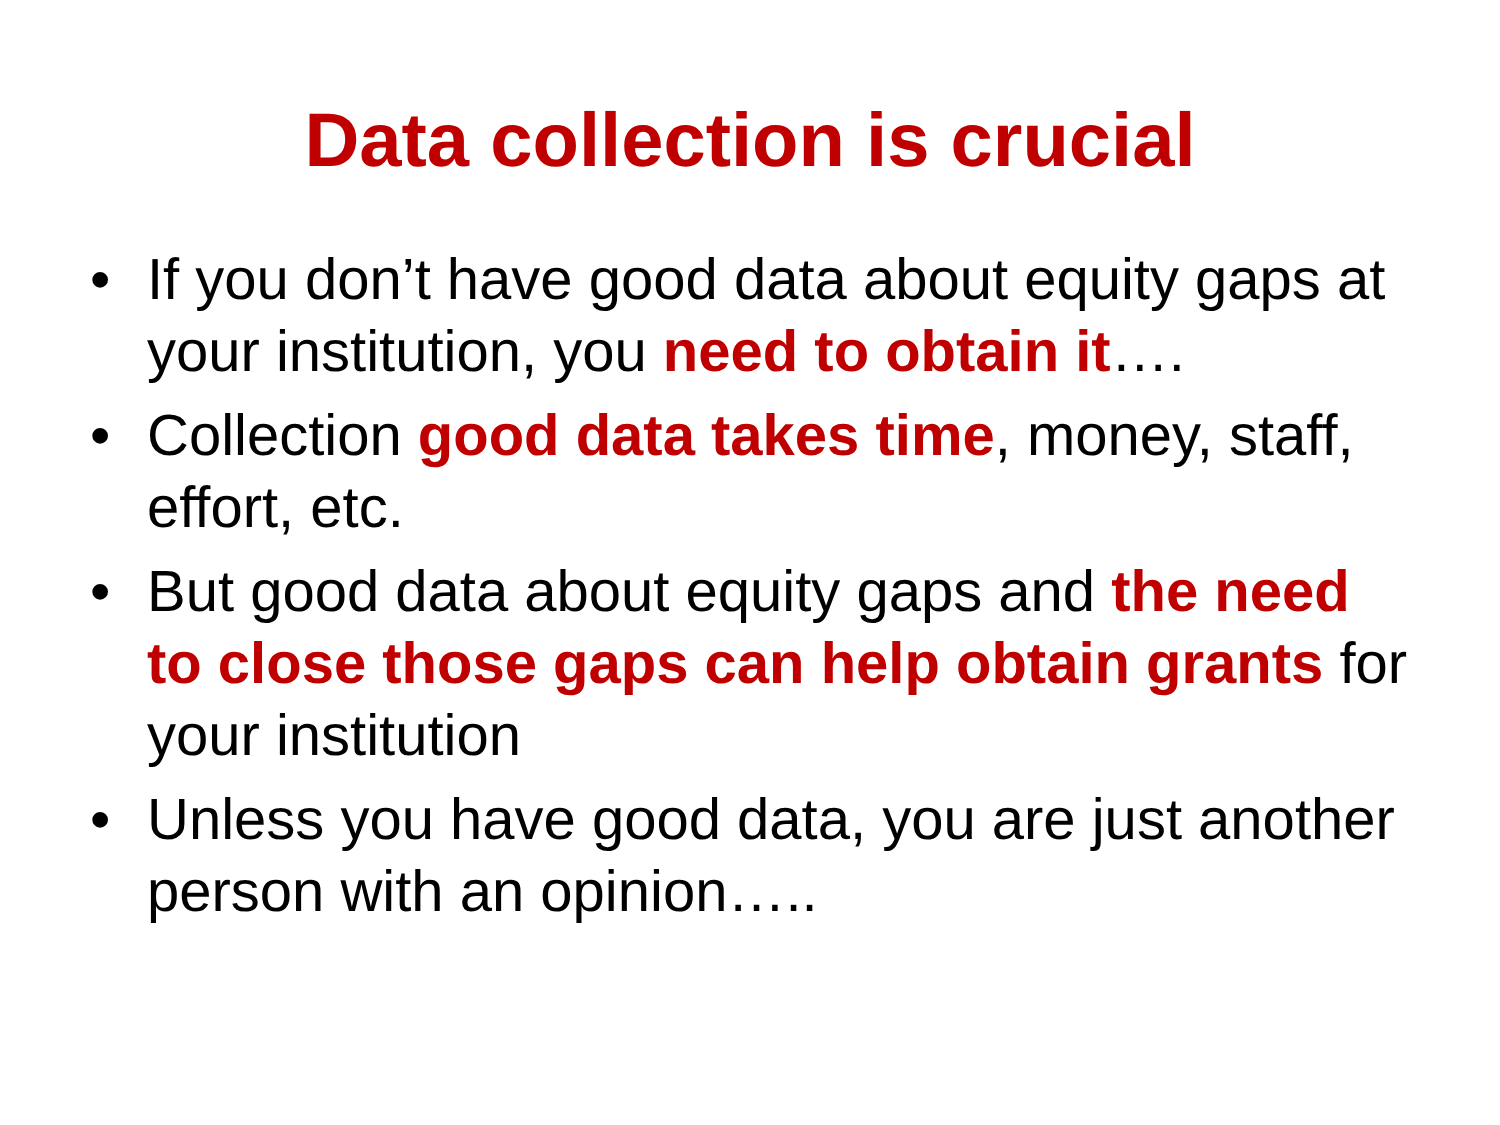Data collection is crucial
• If you don’t have good data about equity gaps at your institution, you need to obtain it….
• Collection good data takes time, money, staff, effort, etc.
• But good data about equity gaps and the need to close those gaps can help obtain grants for your institution
• Unless you have good data, you are just another person with an opinion…..